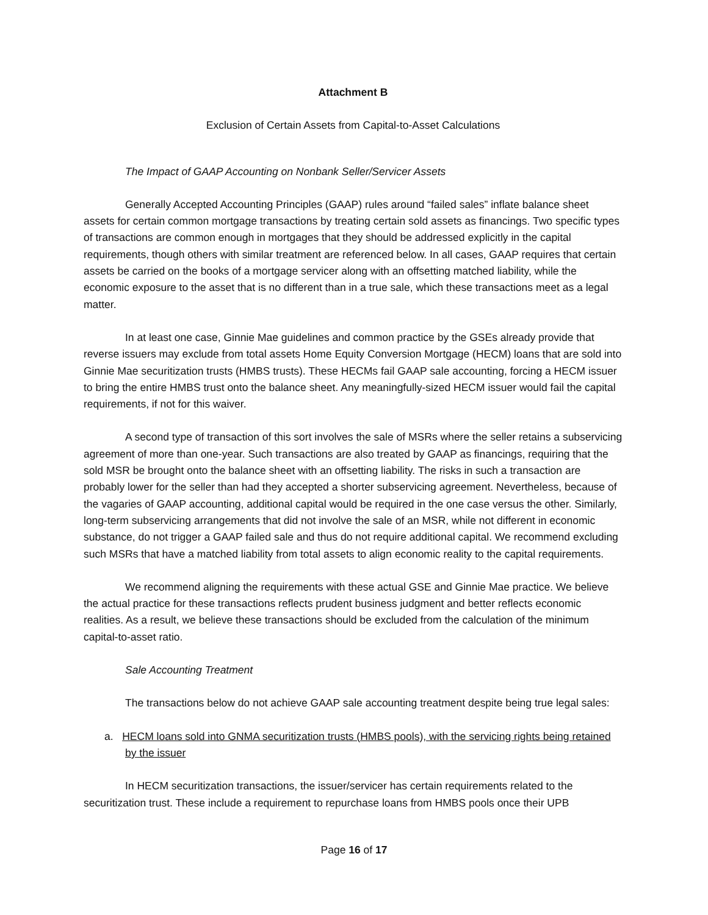Attachment B
Exclusion of Certain Assets from Capital-to-Asset Calculations
The Impact of GAAP Accounting on Nonbank Seller/Servicer Assets
Generally Accepted Accounting Principles (GAAP) rules around “failed sales” inflate balance sheet assets for certain common mortgage transactions by treating certain sold assets as financings. Two specific types of transactions are common enough in mortgages that they should be addressed explicitly in the capital requirements, though others with similar treatment are referenced below. In all cases, GAAP requires that certain assets be carried on the books of a mortgage servicer along with an offsetting matched liability, while the economic exposure to the asset that is no different than in a true sale, which these transactions meet as a legal matter.
In at least one case, Ginnie Mae guidelines and common practice by the GSEs already provide that reverse issuers may exclude from total assets Home Equity Conversion Mortgage (HECM) loans that are sold into Ginnie Mae securitization trusts (HMBS trusts). These HECMs fail GAAP sale accounting, forcing a HECM issuer to bring the entire HMBS trust onto the balance sheet. Any meaningfully-sized HECM issuer would fail the capital requirements, if not for this waiver.
A second type of transaction of this sort involves the sale of MSRs where the seller retains a subservicing agreement of more than one-year. Such transactions are also treated by GAAP as financings, requiring that the sold MSR be brought onto the balance sheet with an offsetting liability. The risks in such a transaction are probably lower for the seller than had they accepted a shorter subservicing agreement. Nevertheless, because of the vagaries of GAAP accounting, additional capital would be required in the one case versus the other. Similarly, long-term subservicing arrangements that did not involve the sale of an MSR, while not different in economic substance, do not trigger a GAAP failed sale and thus do not require additional capital. We recommend excluding such MSRs that have a matched liability from total assets to align economic reality to the capital requirements.
We recommend aligning the requirements with these actual GSE and Ginnie Mae practice. We believe the actual practice for these transactions reflects prudent business judgment and better reflects economic realities. As a result, we believe these transactions should be excluded from the calculation of the minimum capital-to-asset ratio.
Sale Accounting Treatment
The transactions below do not achieve GAAP sale accounting treatment despite being true legal sales:
a. HECM loans sold into GNMA securitization trusts (HMBS pools), with the servicing rights being retained by the issuer
In HECM securitization transactions, the issuer/servicer has certain requirements related to the securitization trust. These include a requirement to repurchase loans from HMBS pools once their UPB
Page 16 of 17